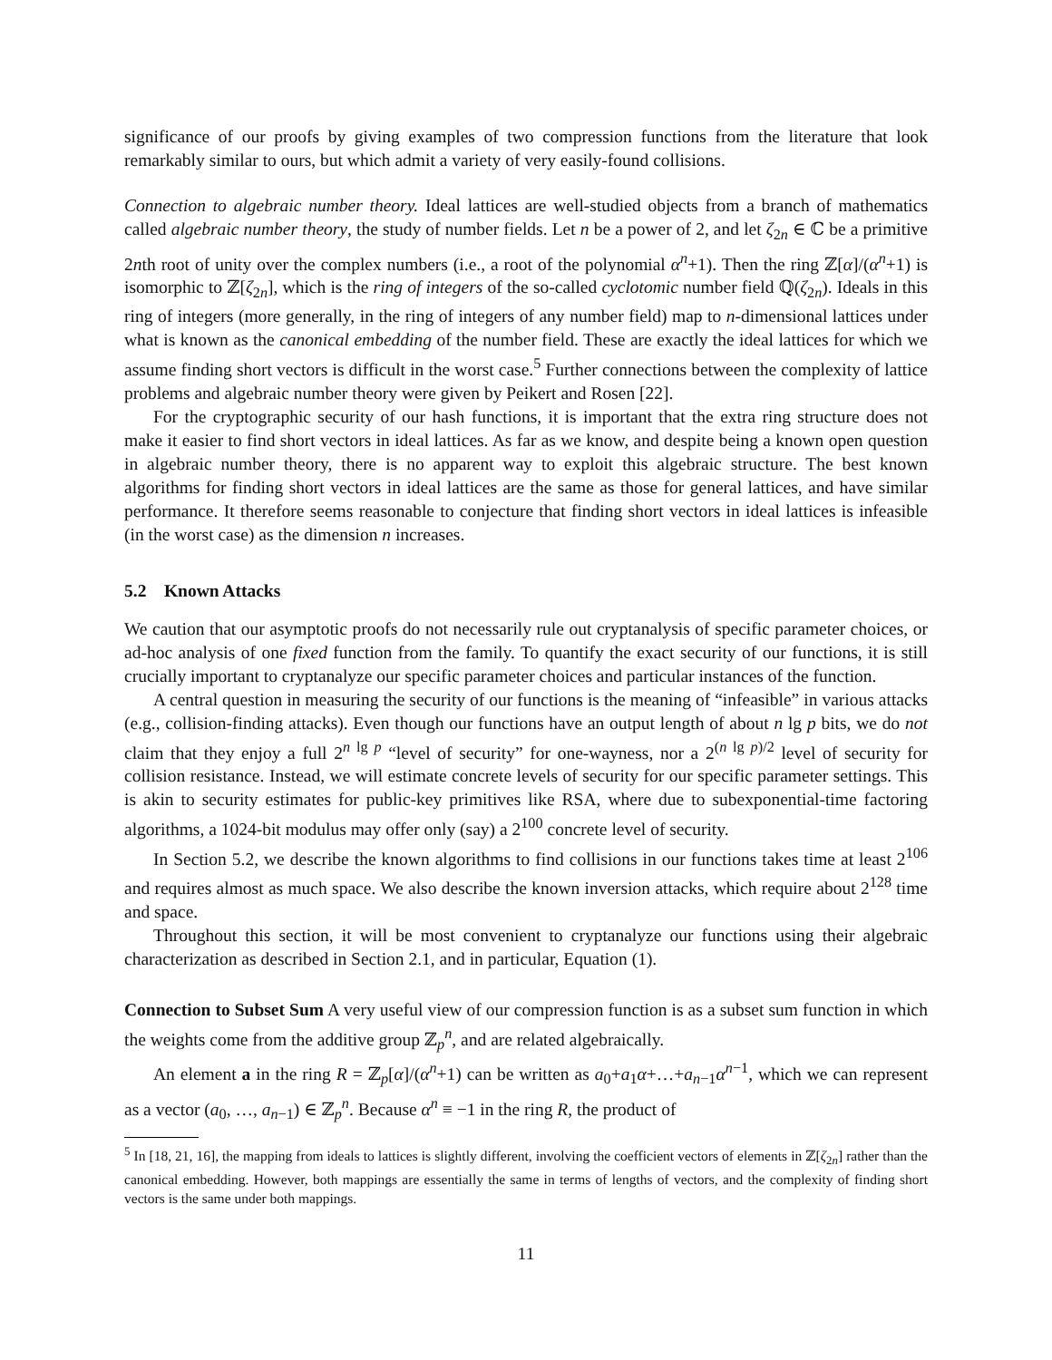significance of our proofs by giving examples of two compression functions from the literature that look remarkably similar to ours, but which admit a variety of very easily-found collisions.
Connection to algebraic number theory. Ideal lattices are well-studied objects from a branch of mathematics called algebraic number theory, the study of number fields. Let n be a power of 2, and let ζ<sub>2n</sub> ∈ ℂ be a primitive 2nth root of unity over the complex numbers (i.e., a root of the polynomial α<sup>n</sup>+1). Then the ring ℤ[α]/(α<sup>n</sup>+1) is isomorphic to ℤ[ζ<sub>2n</sub>], which is the ring of integers of the so-called cyclotomic number field ℚ(ζ<sub>2n</sub>). Ideals in this ring of integers (more generally, in the ring of integers of any number field) map to n-dimensional lattices under what is known as the canonical embedding of the number field. These are exactly the ideal lattices for which we assume finding short vectors is difficult in the worst case.<sup>5</sup> Further connections between the complexity of lattice problems and algebraic number theory were given by Peikert and Rosen [22].
For the cryptographic security of our hash functions, it is important that the extra ring structure does not make it easier to find short vectors in ideal lattices. As far as we know, and despite being a known open question in algebraic number theory, there is no apparent way to exploit this algebraic structure. The best known algorithms for finding short vectors in ideal lattices are the same as those for general lattices, and have similar performance. It therefore seems reasonable to conjecture that finding short vectors in ideal lattices is infeasible (in the worst case) as the dimension n increases.
5.2 Known Attacks
We caution that our asymptotic proofs do not necessarily rule out cryptanalysis of specific parameter choices, or ad-hoc analysis of one fixed function from the family. To quantify the exact security of our functions, it is still crucially important to cryptanalyze our specific parameter choices and particular instances of the function.
A central question in measuring the security of our functions is the meaning of “infeasible” in various attacks (e.g., collision-finding attacks). Even though our functions have an output length of about n lg p bits, we do not claim that they enjoy a full 2<sup>n lg p</sup> “level of security” for one-wayness, nor a 2<sup>(n lg p)/2</sup> level of security for collision resistance. Instead, we will estimate concrete levels of security for our specific parameter settings. This is akin to security estimates for public-key primitives like RSA, where due to subexponential-time factoring algorithms, a 1024-bit modulus may offer only (say) a 2<sup>100</sup> concrete level of security.
In Section 5.2, we describe the known algorithms to find collisions in our functions takes time at least 2<sup>106</sup> and requires almost as much space. We also describe the known inversion attacks, which require about 2<sup>128</sup> time and space.
Throughout this section, it will be most convenient to cryptanalyze our functions using their algebraic characterization as described in Section 2.1, and in particular, Equation (1).
Connection to Subset Sum A very useful view of our compression function is as a subset sum function in which the weights come from the additive group ℤ<sub>p</sub><sup>n</sup>, and are related algebraically.
An element a in the ring R = ℤ<sub>p</sub>[α]/(α<sup>n</sup>+1) can be written as a<sub>0</sub>+a<sub>1</sub>α+…+a<sub>n−1</sub>α<sup>n−1</sup>, which we can represent as a vector (a<sub>0</sub>, …, a<sub>n−1</sub>) ∈ ℤ<sub>p</sub><sup>n</sup>. Because α<sup>n</sup> ≡ −1 in the ring R, the product of
<sup>5</sup> In [18, 21, 16], the mapping from ideals to lattices is slightly different, involving the coefficient vectors of elements in ℤ[ζ<sub>2n</sub>] rather than the canonical embedding. However, both mappings are essentially the same in terms of lengths of vectors, and the complexity of finding short vectors is the same under both mappings.
11